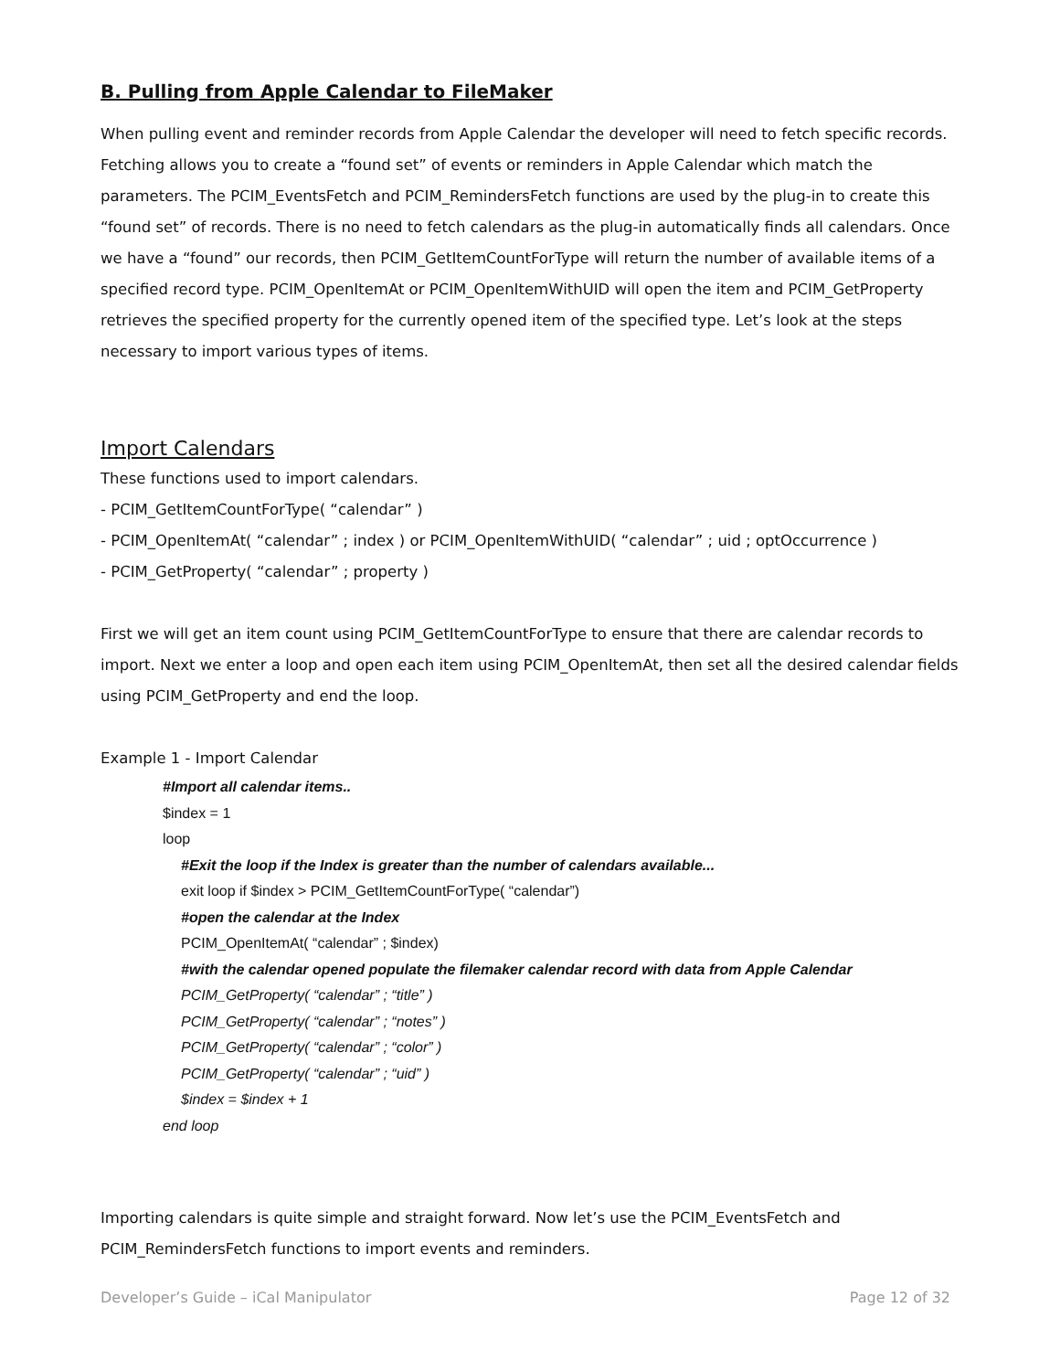B. Pulling from Apple Calendar to FileMaker
When pulling event and reminder records from Apple Calendar the developer will need to fetch specific records. Fetching allows you to create a “found set” of events or reminders in Apple Calendar which match the parameters. The PCIM_EventsFetch and PCIM_RemindersFetch functions are used by the plug-in to create this “found set” of records. There is no need to fetch calendars as the plug-in automatically finds all calendars. Once we have a “found” our records, then PCIM_GetItemCountForType will return the number of available items of a specified record type. PCIM_OpenItemAt or PCIM_OpenItemWithUID will open the item and PCIM_GetProperty retrieves the specified property for the currently opened item of the specified type. Let’s look at the steps necessary to import various types of items.
Import Calendars
These functions used to import calendars.
- PCIM_GetItemCountForType( “calendar” )
- PCIM_OpenItemAt( “calendar” ; index ) or PCIM_OpenItemWithUID( “calendar” ; uid ; optOccurrence )
- PCIM_GetProperty( “calendar” ; property )
First we will get an item count using PCIM_GetItemCountForType to ensure that there are calendar records to import. Next we enter a loop and open each item using PCIM_OpenItemAt, then set all the desired calendar fields using PCIM_GetProperty and end the loop.
Example 1 - Import Calendar
#Import all calendar items..
$index = 1
loop
#Exit the loop if the Index is greater than the number of calendars available...
exit loop if $index > PCIM_GetItemCountForType( “calendar”)
#open the calendar at the Index
PCIM_OpenItemAt( “calendar” ; $index)
#with the calendar opened populate the filemaker calendar record with data from Apple Calendar
PCIM_GetProperty( “calendar” ; “title” )
PCIM_GetProperty( “calendar” ; “notes” )
PCIM_GetProperty( “calendar” ; “color” )
PCIM_GetProperty( “calendar” ; “uid” )
$index = $index + 1
end loop
Importing calendars is quite simple and straight forward. Now let’s use the PCIM_EventsFetch and PCIM_RemindersFetch functions to import events and reminders.
Developer’s Guide – iCal Manipulator Page 12 of 32